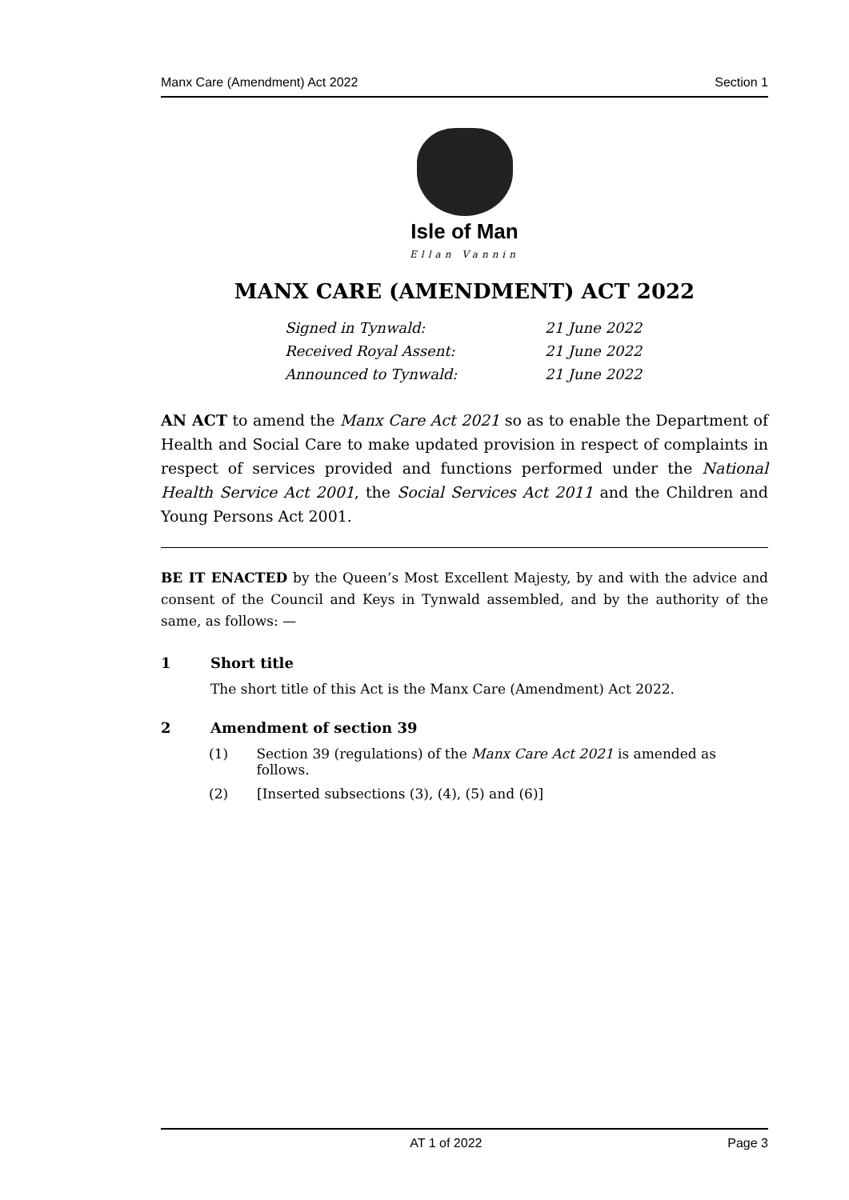Manx Care (Amendment) Act 2022 Section 1
Isle of Man
Ellan Vannin
MANX CARE (AMENDMENT) ACT 2022
Signed in Tynwald: 21 June 2022
Received Royal Assent: 21 June 2022
Announced to Tynwald: 21 June 2022
AN ACT to amend the Manx Care Act 2021 so as to enable the Department of Health and Social Care to make updated provision in respect of complaints in respect of services provided and functions performed under the National Health Service Act 2001, the Social Services Act 2011 and the Children and Young Persons Act 2001.
BE IT ENACTED by the Queen’s Most Excellent Majesty, by and with the advice and consent of the Council and Keys in Tynwald assembled, and by the authority of the same, as follows: —
1 Short title
The short title of this Act is the Manx Care (Amendment) Act 2022.
2 Amendment of section 39
(1) Section 39 (regulations) of the Manx Care Act 2021 is amended as follows.
(2) [Inserted subsections (3), (4), (5) and (6)]
AT 1 of 2022 Page 3